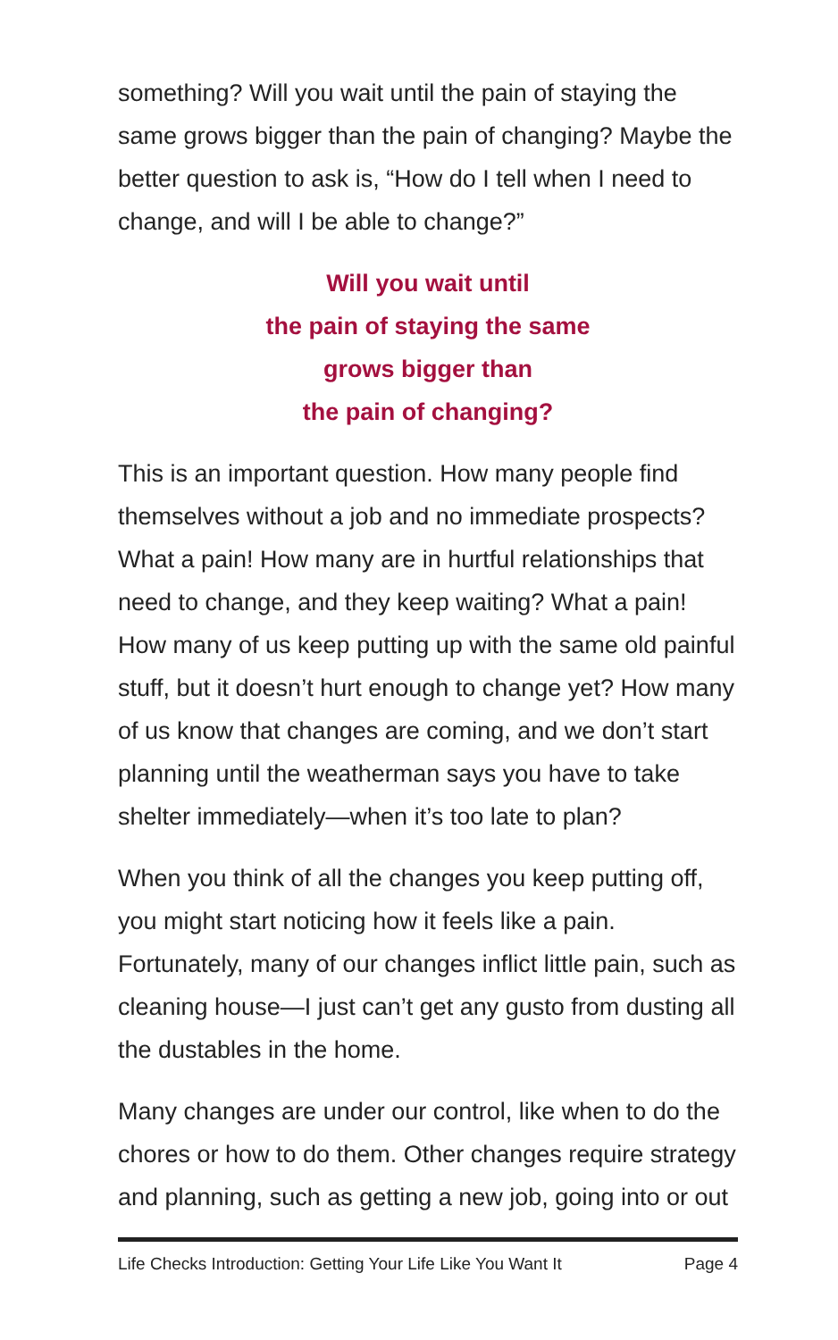something? Will you wait until the pain of staying the same grows bigger than the pain of changing? Maybe the better question to ask is, “How do I tell when I need to change, and will I be able to change?”
Will you wait until
the pain of staying the same
grows bigger than
the pain of changing?
This is an important question. How many people find themselves without a job and no immediate prospects? What a pain! How many are in hurtful relationships that need to change, and they keep waiting? What a pain! How many of us keep putting up with the same old painful stuff, but it doesn’t hurt enough to change yet? How many of us know that changes are coming, and we don’t start planning until the weatherman says you have to take shelter immediately—when it’s too late to plan?
When you think of all the changes you keep putting off, you might start noticing how it feels like a pain. Fortunately, many of our changes inflict little pain, such as cleaning house—I just can’t get any gusto from dusting all the dustables in the home.
Many changes are under our control, like when to do the chores or how to do them. Other changes require strategy and planning, such as getting a new job, going into or out
Life Checks Introduction: Getting Your Life Like You Want It Page 4